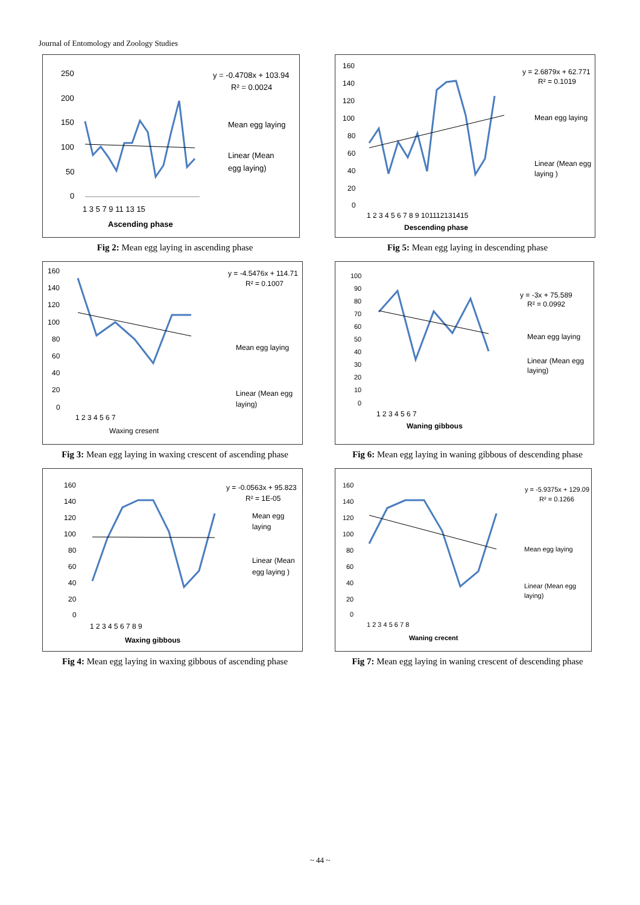Journal of Entomology and Zoology Studies
250
200
150
100
50
0
1 3 5 7 9 11 13 15
Ascending phase
y = -0.4708x + 103.94
R² = 0.0024
Mean egg laying
Linear (Mean
egg laying)
Fig 2: Mean egg laying in ascending phase
160
140
120
100
80
60
40
20
0
1 2 3 4 5 6 7 8 9 101112131415
Descending phase
y = 2.6879x + 62.771
R² = 0.1019
Mean egg laying
Linear (Mean egg
laying )
Fig 5: Mean egg laying in descending phase
160
140
120
100
80
60
40
20
0
1 2 3 4 5 6 7
Waxing cresent
y = -4.5476x + 114.71
R² = 0.1007
Mean egg laying
Linear (Mean egg
laying)
Fig 3: Mean egg laying in waxing crescent of ascending phase
100
90
80
70
60
50
40
30
20
10
0
1 2 3 4 5 6 7
Waning gibbous
y = -3x + 75.589
R² = 0.0992
Mean egg laying
Linear (Mean egg
laying)
Fig 6: Mean egg laying in waning gibbous of descending phase
160
140
120
100
80
60
40
20
0
1 2 3 4 5 6 7 8 9
Waxing gibbous
y = -0.0563x + 95.823
R² = 1E-05
Mean egg
laying
Linear (Mean
egg laying )
Fig 4: Mean egg laying in waxing gibbous of ascending phase
160
140
120
100
80
60
40
20
0
1 2 3 4 5 6 7 8
Waning crecent
y = -5.9375x + 129.09
R² = 0.1266
Mean egg laying
Linear (Mean egg
laying)
Fig 7: Mean egg laying in waning crescent of descending phase
~ 44 ~